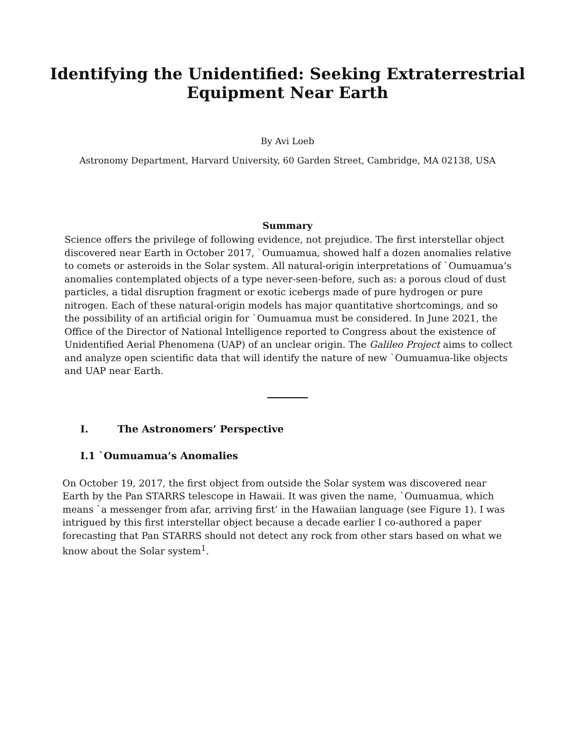Identifying the Unidentified: Seeking Extraterrestrial
Equipment Near Earth
By Avi Loeb
Astronomy Department, Harvard University, 60 Garden Street, Cambridge, MA 02138, USA
Summary
Science offers the privilege of following evidence, not prejudice. The first interstellar object discovered near Earth in October 2017, `Oumuamua, showed half a dozen anomalies relative to comets or asteroids in the Solar system. All natural-origin interpretations of `Oumuamua’s anomalies contemplated objects of a type never-seen-before, such as: a porous cloud of dust particles, a tidal disruption fragment or exotic icebergs made of pure hydrogen or pure nitrogen. Each of these natural-origin models has major quantitative shortcomings, and so the possibility of an artificial origin for `Oumuamua must be considered. In June 2021, the Office of the Director of National Intelligence reported to Congress about the existence of Unidentified Aerial Phenomena (UAP) of an unclear origin. The Galileo Project aims to collect and analyze open scientific data that will identify the nature of new `Oumuamua-like objects and UAP near Earth.
I. The Astronomers’ Perspective
I.1 `Oumuamua’s Anomalies
On October 19, 2017, the first object from outside the Solar system was discovered near Earth by the Pan STARRS telescope in Hawaii. It was given the name, `Oumuamua, which means `a messenger from afar, arriving first’ in the Hawaiian language (see Figure 1). I was intrigued by this first interstellar object because a decade earlier I co-authored a paper forecasting that Pan STARRS should not detect any rock from other stars based on what we know about the Solar system<sup>1</sup>.